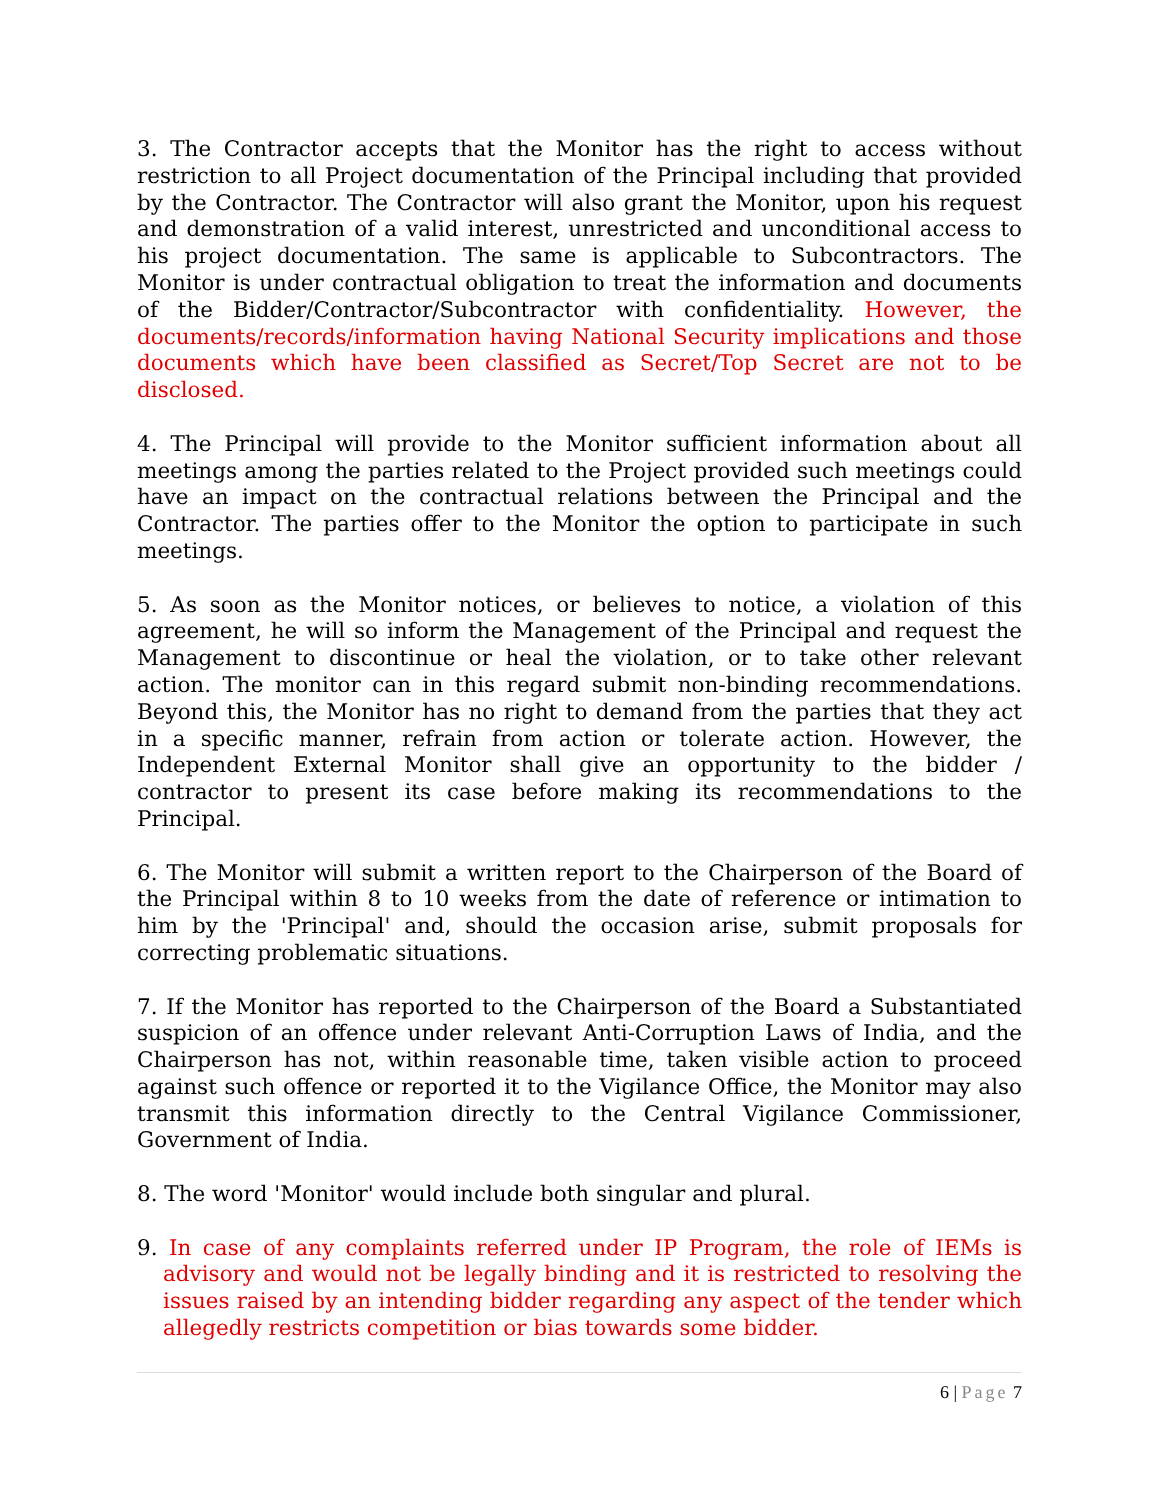3. The Contractor accepts that the Monitor has the right to access without restriction to all Project documentation of the Principal including that provided by the Contractor. The Contractor will also grant the Monitor, upon his request and demonstration of a valid interest, unrestricted and unconditional access to his project documentation. The same is applicable to Subcontractors. The Monitor is under contractual obligation to treat the information and documents of the Bidder/Contractor/Subcontractor with confidentiality. However, the documents/records/information having National Security implications and those documents which have been classified as Secret/Top Secret are not to be disclosed.
4. The Principal will provide to the Monitor sufficient information about all meetings among the parties related to the Project provided such meetings could have an impact on the contractual relations between the Principal and the Contractor. The parties offer to the Monitor the option to participate in such meetings.
5. As soon as the Monitor notices, or believes to notice, a violation of this agreement, he will so inform the Management of the Principal and request the Management to discontinue or heal the violation, or to take other relevant action. The monitor can in this regard submit non-binding recommendations. Beyond this, the Monitor has no right to demand from the parties that they act in a specific manner, refrain from action or tolerate action. However, the Independent External Monitor shall give an opportunity to the bidder / contractor to present its case before making its recommendations to the Principal.
6. The Monitor will submit a written report to the Chairperson of the Board of the Principal within 8 to 10 weeks from the date of reference or intimation to him by the 'Principal' and, should the occasion arise, submit proposals for correcting problematic situations.
7. If the Monitor has reported to the Chairperson of the Board a Substantiated suspicion of an offence under relevant Anti-Corruption Laws of India, and the Chairperson has not, within reasonable time, taken visible action to proceed against such offence or reported it to the Vigilance Office, the Monitor may also transmit this information directly to the Central Vigilance Commissioner, Government of India.
8. The word 'Monitor' would include both singular and plural.
9. In case of any complaints referred under IP Program, the role of IEMs is advisory and would not be legally binding and it is restricted to resolving the issues raised by an intending bidder regarding any aspect of the tender which allegedly restricts competition or bias towards some bidder.
6 | Page 7